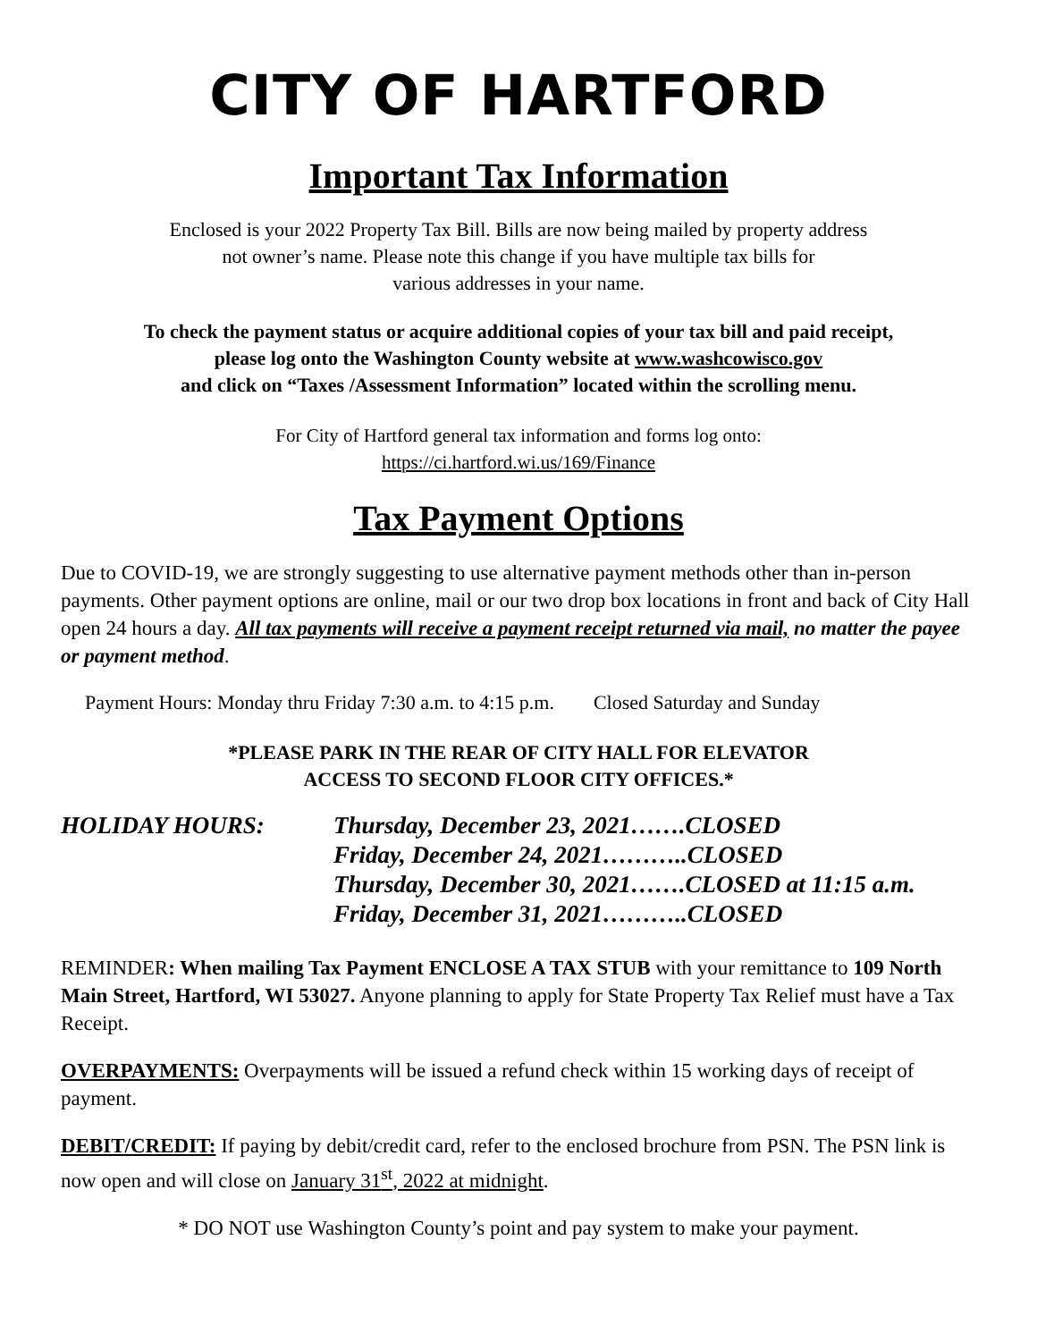CITY OF HARTFORD
Important Tax Information
Enclosed is your 2022 Property Tax Bill. Bills are now being mailed by property address
not owner’s name. Please note this change if you have multiple tax bills for
various addresses in your name.
To check the payment status or acquire additional copies of your tax bill and paid receipt,
please log onto the Washington County website at www.washcowisco.gov
and click on “Taxes /Assessment Information” located within the scrolling menu.
For City of Hartford general tax information and forms log onto:
https://ci.hartford.wi.us/169/Finance
Tax Payment Options
Due to COVID-19, we are strongly suggesting to use alternative payment methods other than in-person payments. Other payment options are online, mail or our two drop box locations in front and back of City Hall open 24 hours a day. All tax payments will receive a payment receipt returned via mail, no matter the payee or payment method.
Payment Hours: Monday thru Friday 7:30 a.m. to 4:15 p.m. Closed Saturday and Sunday
*PLEASE PARK IN THE REAR OF CITY HALL FOR ELEVATOR
ACCESS TO SECOND FLOOR CITY OFFICES.*
HOLIDAY HOURS:
Thursday, December 23, 2021…….CLOSED
Friday, December 24, 2021………..CLOSED
Thursday, December 30, 2021…….CLOSED at 11:15 a.m.
Friday, December 31, 2021………..CLOSED
REMINDER: When mailing Tax Payment ENCLOSE A TAX STUB with your remittance to 109 North Main Street, Hartford, WI 53027. Anyone planning to apply for State Property Tax Relief must have a Tax Receipt.
OVERPAYMENTS: Overpayments will be issued a refund check within 15 working days of receipt of payment.
DEBIT/CREDIT: If paying by debit/credit card, refer to the enclosed brochure from PSN. The PSN link is now open and will close on January 31<sup>st</sup>, 2022 at midnight.
* DO NOT use Washington County’s point and pay system to make your payment.